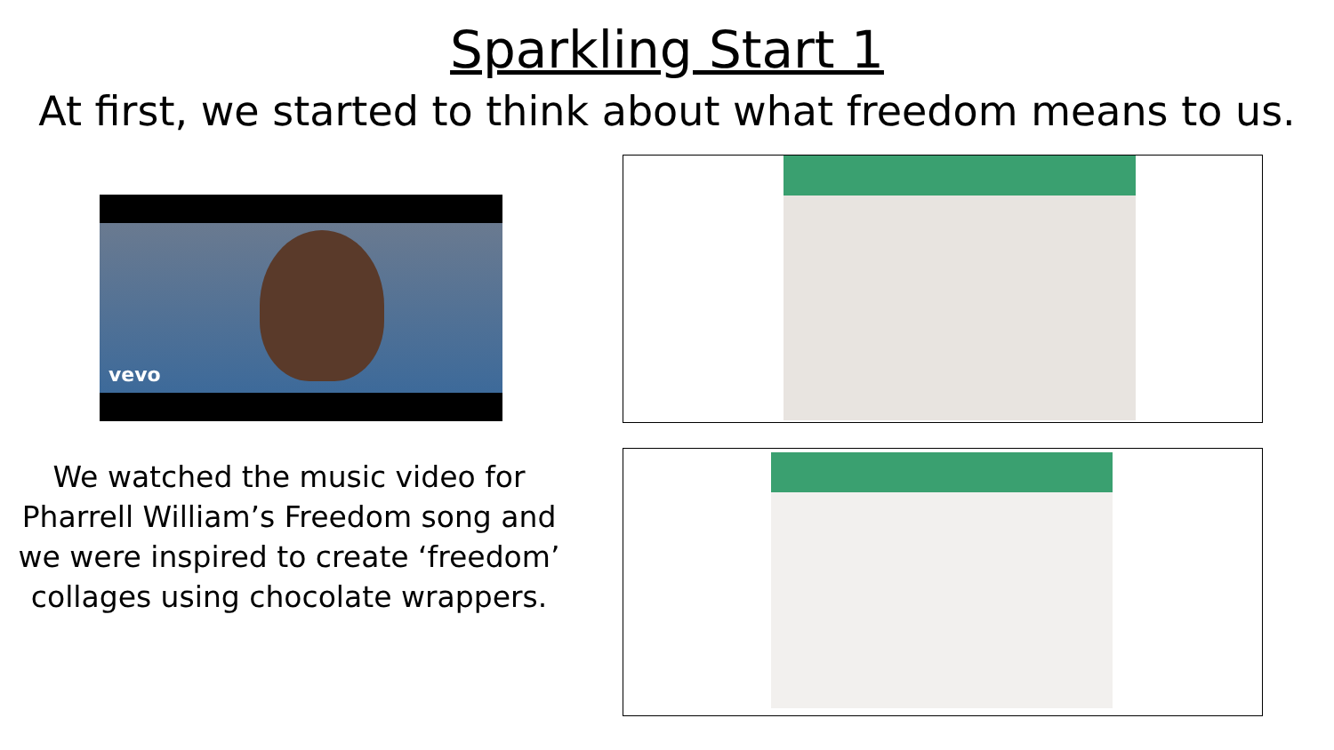Sparkling Start 1
At first, we started to think about what freedom means to us.
vevo
We watched the music video for Pharrell William’s Freedom song and we were inspired to create ‘freedom’ collages using chocolate wrappers.